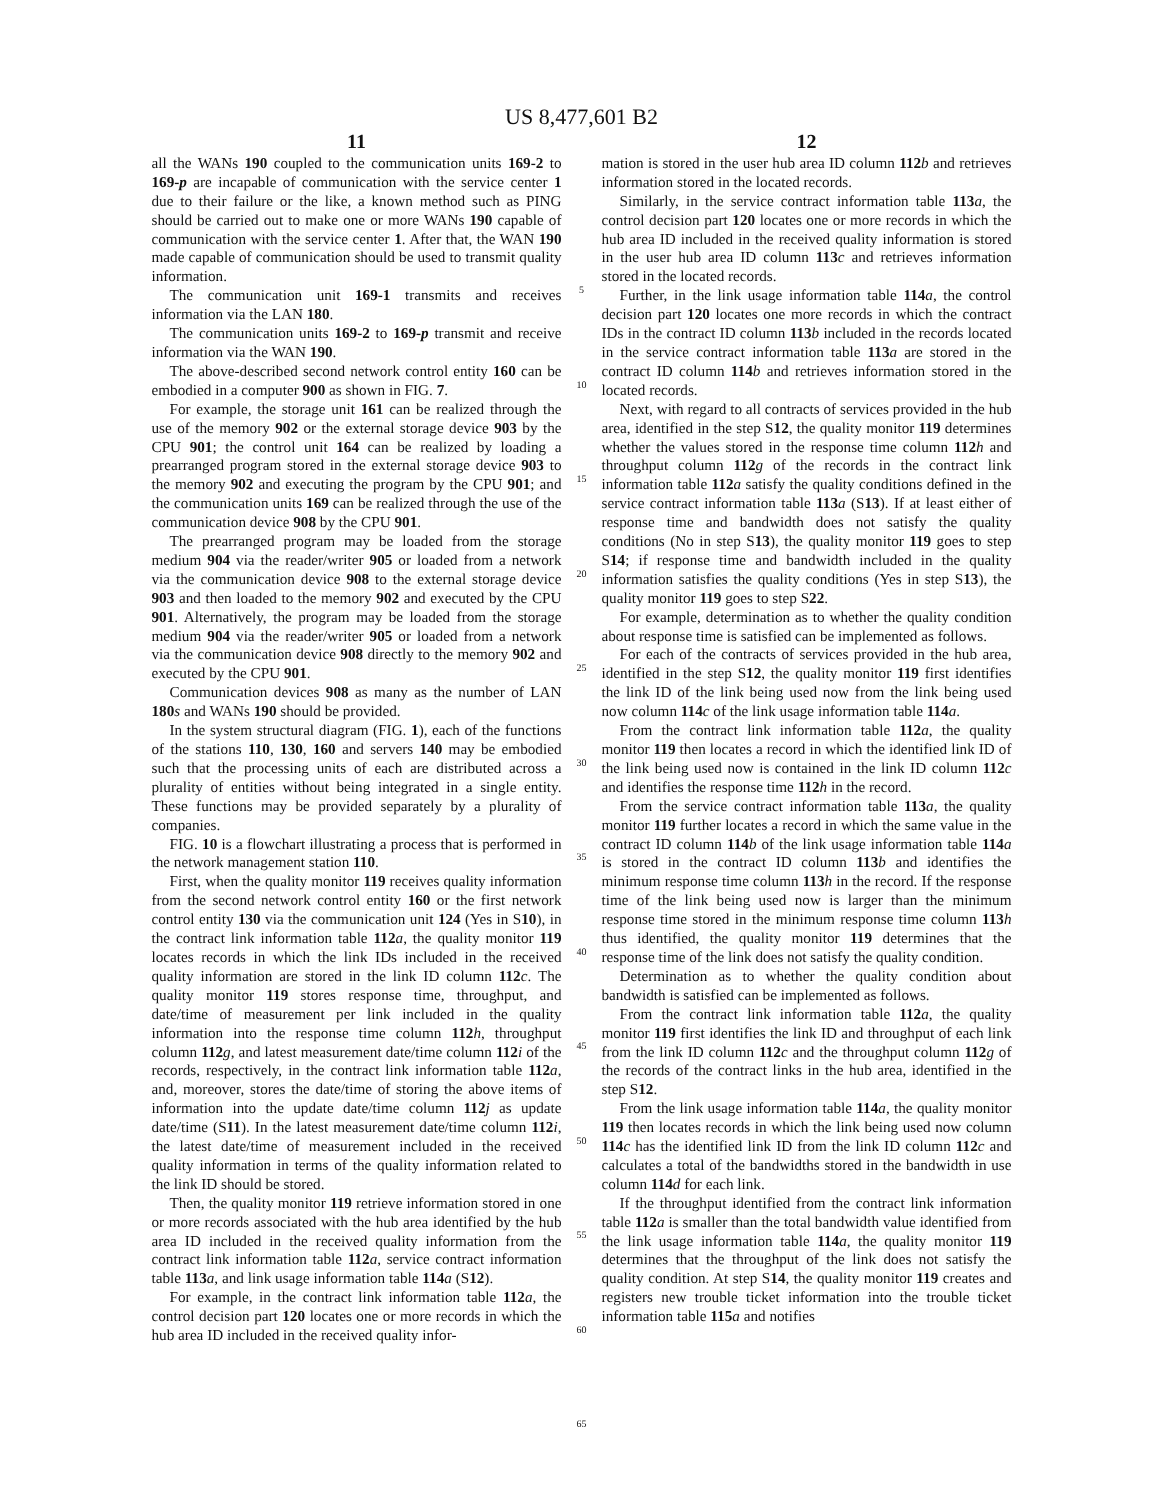US 8,477,601 B2
11
all the WANs 190 coupled to the communication units 169-2 to 169-p are incapable of communication with the service center 1 due to their failure or the like, a known method such as PING should be carried out to make one or more WANs 190 capable of communication with the service center 1. After that, the WAN 190 made capable of communication should be used to transmit quality information.
The communication unit 169-1 transmits and receives information via the LAN 180.
The communication units 169-2 to 169-p transmit and receive information via the WAN 190.
The above-described second network control entity 160 can be embodied in a computer 900 as shown in FIG. 7.
For example, the storage unit 161 can be realized through the use of the memory 902 or the external storage device 903 by the CPU 901; the control unit 164 can be realized by loading a prearranged program stored in the external storage device 903 to the memory 902 and executing the program by the CPU 901; and the communication units 169 can be realized through the use of the communication device 908 by the CPU 901.
The prearranged program may be loaded from the storage medium 904 via the reader/writer 905 or loaded from a network via the communication device 908 to the external storage device 903 and then loaded to the memory 902 and executed by the CPU 901. Alternatively, the program may be loaded from the storage medium 904 via the reader/writer 905 or loaded from a network via the communication device 908 directly to the memory 902 and executed by the CPU 901.
Communication devices 908 as many as the number of LAN 180 s and WANs 190 should be provided.
In the system structural diagram (FIG. 1), each of the functions of the stations 110, 130, 160 and servers 140 may be embodied such that the processing units of each are distributed across a plurality of entities without being integrated in a single entity. These functions may be provided separately by a plurality of companies.
FIG. 10 is a flowchart illustrating a process that is performed in the network management station 110.
First, when the quality monitor 119 receives quality information from the second network control entity 160 or the first network control entity 130 via the communication unit 124 (Yes in S10), in the contract link information table 112 a, the quality monitor 119 locates records in which the link IDs included in the received quality information are stored in the link ID column 112 c. The quality monitor 119 stores response time, throughput, and date/time of measurement per link included in the quality information into the response time column 112 h, throughput column 112 g, and latest measurement date/time column 112 i of the records, respectively, in the contract link information table 112 a, and, moreover, stores the date/time of storing the above items of information into the update date/time column 112 j as update date/time (S11). In the latest measurement date/time column 112 i, the latest date/time of measurement included in the received quality information in terms of the quality information related to the link ID should be stored.
Then, the quality monitor 119 retrieve information stored in one or more records associated with the hub area identified by the hub area ID included in the received quality information from the contract link information table 112 a, service contract information table 113 a, and link usage information table 114 a (S12).
For example, in the contract link information table 112 a, the control decision part 120 locates one or more records in which the hub area ID included in the received quality infor-
5
10
15
20
25
30
35
40
45
50
55
60
65
12
mation is stored in the user hub area ID column 112 b and retrieves information stored in the located records.
Similarly, in the service contract information table 113 a, the control decision part 120 locates one or more records in which the hub area ID included in the received quality information is stored in the user hub area ID column 113 c and retrieves information stored in the located records.
Further, in the link usage information table 114 a, the control decision part 120 locates one more records in which the contract IDs in the contract ID column 113 b included in the records located in the service contract information table 113 a are stored in the contract ID column 114 b and retrieves information stored in the located records.
Next, with regard to all contracts of services provided in the hub area, identified in the step S12, the quality monitor 119 determines whether the values stored in the response time column 112 h and throughput column 112 g of the records in the contract link information table 112 a satisfy the quality conditions defined in the service contract information table 113 a (S13). If at least either of response time and bandwidth does not satisfy the quality conditions (No in step S13), the quality monitor 119 goes to step S14; if response time and bandwidth included in the quality information satisfies the quality conditions (Yes in step S13), the quality monitor 119 goes to step S22.
For example, determination as to whether the quality condition about response time is satisfied can be implemented as follows.
For each of the contracts of services provided in the hub area, identified in the step S12, the quality monitor 119 first identifies the link ID of the link being used now from the link being used now column 114 c of the link usage information table 114 a.
From the contract link information table 112 a, the quality monitor 119 then locates a record in which the identified link ID of the link being used now is contained in the link ID column 112 c and identifies the response time 112 h in the record.
From the service contract information table 113 a, the quality monitor 119 further locates a record in which the same value in the contract ID column 114 b of the link usage information table 114 a is stored in the contract ID column 113 b and identifies the minimum response time column 113 h in the record. If the response time of the link being used now is larger than the minimum response time stored in the minimum response time column 113 h thus identified, the quality monitor 119 determines that the response time of the link does not satisfy the quality condition.
Determination as to whether the quality condition about bandwidth is satisfied can be implemented as follows.
From the contract link information table 112 a, the quality monitor 119 first identifies the link ID and throughput of each link from the link ID column 112 c and the throughput column 112 g of the records of the contract links in the hub area, identified in the step S12.
From the link usage information table 114 a, the quality monitor 119 then locates records in which the link being used now column 114 c has the identified link ID from the link ID column 112 c and calculates a total of the bandwidths stored in the bandwidth in use column 114 d for each link.
If the throughput identified from the contract link information table 112 a is smaller than the total bandwidth value identified from the link usage information table 114 a, the quality monitor 119 determines that the throughput of the link does not satisfy the quality condition. At step S14, the quality monitor 119 creates and registers new trouble ticket information into the trouble ticket information table 115 a and notifies